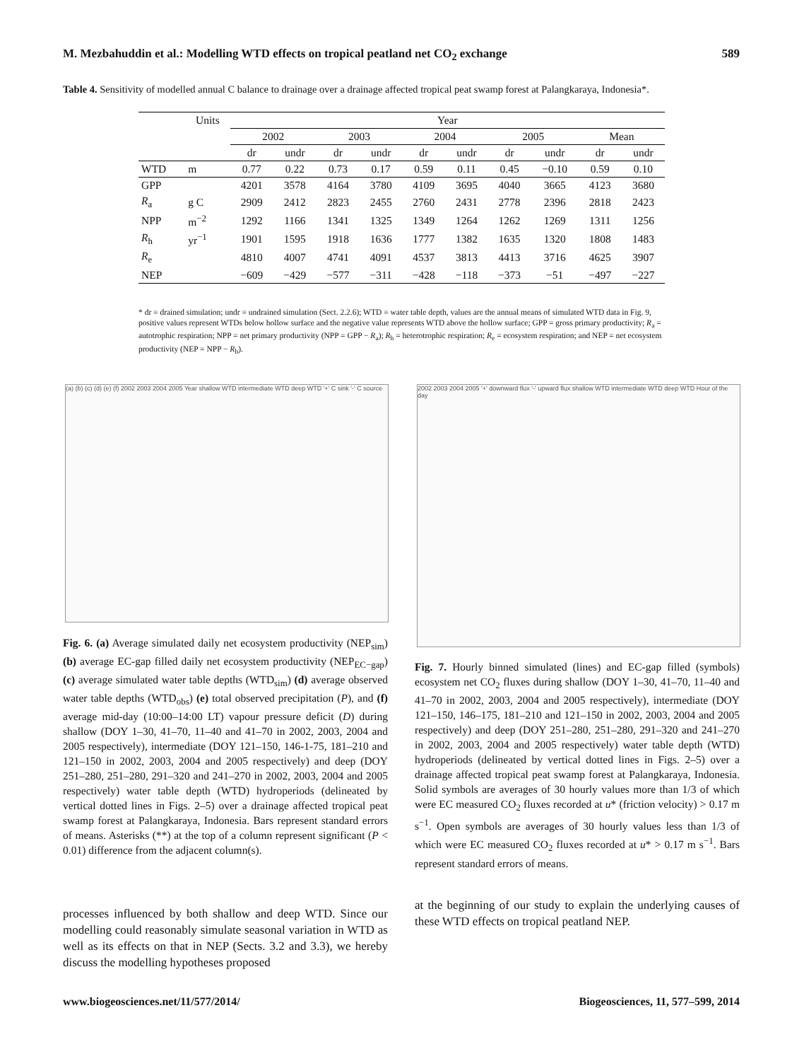M. Mezbahuddin et al.: Modelling WTD effects on tropical peatland net CO<sub>2</sub> exchange 589
Table 4. Sensitivity of modelled annual C balance to drainage over a drainage affected tropical peat swamp forest at Palangkaraya, Indonesia*.
| | Units | Year | | | | | | | | | |
| --- | --- | --- | --- | --- | --- | --- | --- | --- | --- | --- | --- |
| | | 2002 | | 2003 | | 2004 | | 2005 | | Mean | |
| | | dr | undr | dr | undr | dr | undr | dr | undr | dr | undr |
| WTD | m | 0.77 | 0.22 | 0.73 | 0.17 | 0.59 | 0.11 | 0.45 | −0.10 | 0.59 | 0.10 |
| GPP | | 4201 | 3578 | 4164 | 3780 | 4109 | 3695 | 4040 | 3665 | 4123 | 3680 |
| R<sub>a</sub> | g C | 2909 | 2412 | 2823 | 2455 | 2760 | 2431 | 2778 | 2396 | 2818 | 2423 |
| NPP | m<sup>−2</sup> | 1292 | 1166 | 1341 | 1325 | 1349 | 1264 | 1262 | 1269 | 1311 | 1256 |
| R<sub>h</sub> | yr<sup>−1</sup> | 1901 | 1595 | 1918 | 1636 | 1777 | 1382 | 1635 | 1320 | 1808 | 1483 |
| R<sub>e</sub> | | 4810 | 4007 | 4741 | 4091 | 4537 | 3813 | 4413 | 3716 | 4625 | 3907 |
| NEP | | −609 | −429 | −577 | −311 | −428 | −118 | −373 | −51 | −497 | −227 |
* dr = drained simulation; undr = undrained simulation (Sect. 2.2.6); WTD = water table depth, values are the annual means of simulated WTD data in Fig. 9, positive values represent WTDs below hollow surface and the negative value represents WTD above the hollow surface; GPP = gross primary productivity; R<sub>a</sub> = autotrophic respiration; NPP = net primary productivity (NPP = GPP − R<sub>a</sub>); R<sub>h</sub> = heterotrophic respiration; R<sub>e</sub> = ecosystem respiration; and NEP = net ecosystem productivity (NEP = NPP − R<sub>h</sub>).
(a) (b) (c) (d) (e) (f) 2002 2003 2004 2005 Year shallow WTD intermediate WTD deep WTD '+' C sink '-' C source
2002 2003 2004 2005 '+' downward flux '-' upward flux shallow WTD intermediate WTD deep WTD Hour of the day
Fig. 6. (a) Average simulated daily net ecosystem productivity (NEP<sub>sim</sub>) (b) average EC-gap filled daily net ecosystem productivity (NEP<sub>EC−gap</sub>) (c) average simulated water table depths (WTD<sub>sim</sub>) (d) average observed water table depths (WTD<sub>obs</sub>) (e) total observed precipitation (P), and (f) average mid-day (10:00–14:00 LT) vapour pressure deficit (D) during shallow (DOY 1–30, 41–70, 11–40 and 41–70 in 2002, 2003, 2004 and 2005 respectively), intermediate (DOY 121–150, 146-1-75, 181–210 and 121–150 in 2002, 2003, 2004 and 2005 respectively) and deep (DOY 251–280, 251–280, 291–320 and 241–270 in 2002, 2003, 2004 and 2005 respectively) water table depth (WTD) hydroperiods (delineated by vertical dotted lines in Figs. 2–5) over a drainage affected tropical peat swamp forest at Palangkaraya, Indonesia. Bars represent standard errors of means. Asterisks (**) at the top of a column represent significant (P < 0.01) difference from the adjacent column(s).
Fig. 7. Hourly binned simulated (lines) and EC-gap filled (symbols) ecosystem net CO<sub>2</sub> fluxes during shallow (DOY 1–30, 41–70, 11–40 and 41–70 in 2002, 2003, 2004 and 2005 respectively), intermediate (DOY 121–150, 146–175, 181–210 and 121–150 in 2002, 2003, 2004 and 2005 respectively) and deep (DOY 251–280, 251–280, 291–320 and 241–270 in 2002, 2003, 2004 and 2005 respectively) water table depth (WTD) hydroperiods (delineated by vertical dotted lines in Figs. 2–5) over a drainage affected tropical peat swamp forest at Palangkaraya, Indonesia. Solid symbols are averages of 30 hourly values more than 1/3 of which were EC measured CO<sub>2</sub> fluxes recorded at u* (friction velocity) > 0.17 m s<sup>−1</sup>. Open symbols are averages of 30 hourly values less than 1/3 of which were EC measured CO<sub>2</sub> fluxes recorded at u* > 0.17 m s<sup>−1</sup>. Bars represent standard errors of means.
processes influenced by both shallow and deep WTD. Since our modelling could reasonably simulate seasonal variation in WTD as well as its effects on that in NEP (Sects. 3.2 and 3.3), we hereby discuss the modelling hypotheses proposed
at the beginning of our study to explain the underlying causes of these WTD effects on tropical peatland NEP.
www.biogeosciences.net/11/577/2014/ Biogeosciences, 11, 577–599, 2014